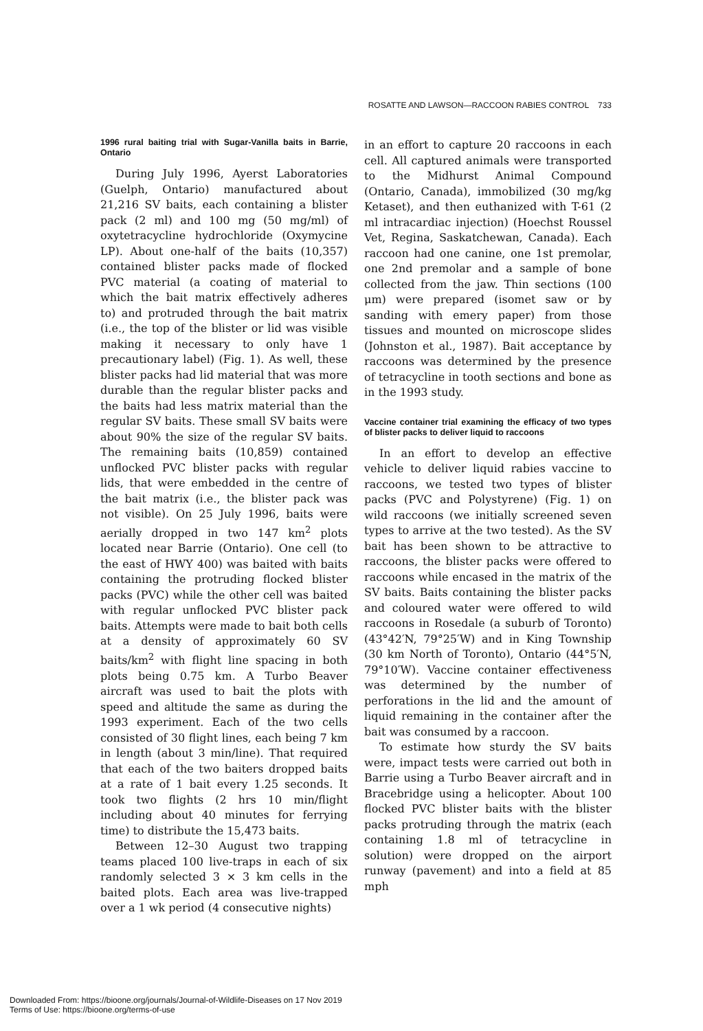ROSATTE AND LAWSON—RACCOON RABIES CONTROL 733
1996 rural baiting trial with Sugar-Vanilla baits in Barrie, Ontario
During July 1996, Ayerst Laboratories (Guelph, Ontario) manufactured about 21,216 SV baits, each containing a blister pack (2 ml) and 100 mg (50 mg/ml) of oxytetracycline hydrochloride (Oxymycine LP). About one-half of the baits (10,357) contained blister packs made of flocked PVC material (a coating of material to which the bait matrix effectively adheres to) and protruded through the bait matrix (i.e., the top of the blister or lid was visible making it necessary to only have 1 precautionary label) (Fig. 1). As well, these blister packs had lid material that was more durable than the regular blister packs and the baits had less matrix material than the regular SV baits. These small SV baits were about 90% the size of the regular SV baits. The remaining baits (10,859) contained unflocked PVC blister packs with regular lids, that were embedded in the centre of the bait matrix (i.e., the blister pack was not visible). On 25 July 1996, baits were aerially dropped in two 147 km<sup>2</sup> plots located near Barrie (Ontario). One cell (to the east of HWY 400) was baited with baits containing the protruding flocked blister packs (PVC) while the other cell was baited with regular unflocked PVC blister pack baits. Attempts were made to bait both cells at a density of approximately 60 SV baits/km<sup>2</sup> with flight line spacing in both plots being 0.75 km. A Turbo Beaver aircraft was used to bait the plots with speed and altitude the same as during the 1993 experiment. Each of the two cells consisted of 30 flight lines, each being 7 km in length (about 3 min/line). That required that each of the two baiters dropped baits at a rate of 1 bait every 1.25 seconds. It took two flights (2 hrs 10 min/flight including about 40 minutes for ferrying time) to distribute the 15,473 baits.
Between 12–30 August two trapping teams placed 100 live-traps in each of six randomly selected 3 × 3 km cells in the baited plots. Each area was live-trapped over a 1 wk period (4 consecutive nights)
in an effort to capture 20 raccoons in each cell. All captured animals were transported to the Midhurst Animal Compound (Ontario, Canada), immobilized (30 mg/kg Ketaset), and then euthanized with T-61 (2 ml intracardiac injection) (Hoechst Roussel Vet, Regina, Saskatchewan, Canada). Each raccoon had one canine, one 1st premolar, one 2nd premolar and a sample of bone collected from the jaw. Thin sections (100 μm) were prepared (isomet saw or by sanding with emery paper) from those tissues and mounted on microscope slides (Johnston et al., 1987). Bait acceptance by raccoons was determined by the presence of tetracycline in tooth sections and bone as in the 1993 study.
Vaccine container trial examining the efficacy of two types of blister packs to deliver liquid to raccoons
In an effort to develop an effective vehicle to deliver liquid rabies vaccine to raccoons, we tested two types of blister packs (PVC and Polystyrene) (Fig. 1) on wild raccoons (we initially screened seven types to arrive at the two tested). As the SV bait has been shown to be attractive to raccoons, the blister packs were offered to raccoons while encased in the matrix of the SV baits. Baits containing the blister packs and coloured water were offered to wild raccoons in Rosedale (a suburb of Toronto) (43°42′N, 79°25′W) and in King Township (30 km North of Toronto), Ontario (44°5′N, 79°10′W). Vaccine container effectiveness was determined by the number of perforations in the lid and the amount of liquid remaining in the container after the bait was consumed by a raccoon.
To estimate how sturdy the SV baits were, impact tests were carried out both in Barrie using a Turbo Beaver aircraft and in Bracebridge using a helicopter. About 100 flocked PVC blister baits with the blister packs protruding through the matrix (each containing 1.8 ml of tetracycline in solution) were dropped on the airport runway (pavement) and into a field at 85 mph
Downloaded From: https://bioone.org/journals/Journal-of-Wildlife-Diseases on 17 Nov 2019
Terms of Use: https://bioone.org/terms-of-use